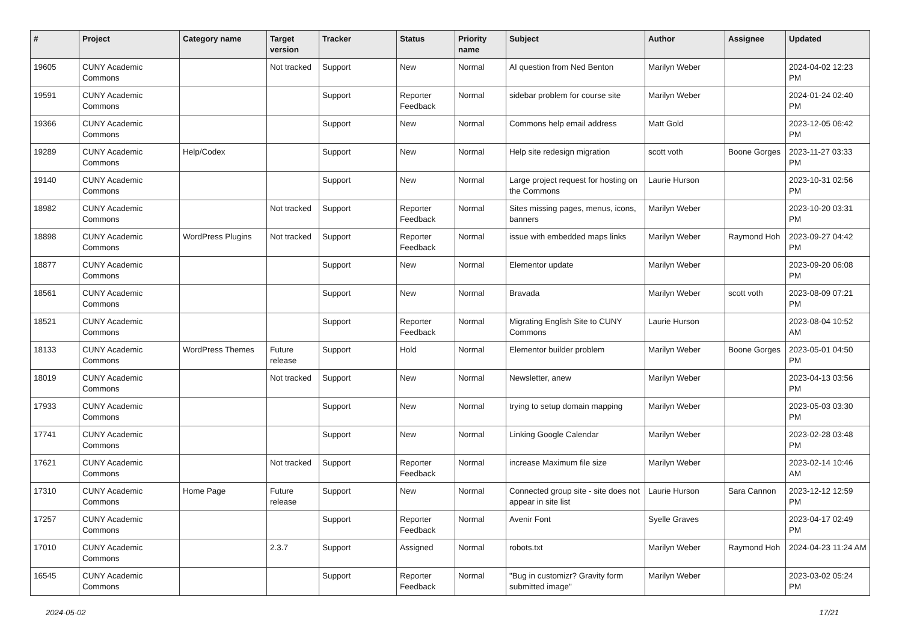| # | Project | Category name | Target version | Tracker | Status | Priority name | Subject | Author | Assignee | Updated |
| --- | --- | --- | --- | --- | --- | --- | --- | --- | --- | --- |
| 19605 | CUNY Academic Commons | | Not tracked | Support | New | Normal | AI question from Ned Benton | Marilyn Weber | | 2024-04-02 12:23 PM |
| 19591 | CUNY Academic Commons | | | Support | Reporter Feedback | Normal | sidebar problem for course site | Marilyn Weber | | 2024-01-24 02:40 PM |
| 19366 | CUNY Academic Commons | | | Support | New | Normal | Commons help email address | Matt Gold | | 2023-12-05 06:42 PM |
| 19289 | CUNY Academic Commons | Help/Codex | | Support | New | Normal | Help site redesign migration | scott voth | Boone Gorges | 2023-11-27 03:33 PM |
| 19140 | CUNY Academic Commons | | | Support | New | Normal | Large project request for hosting on the Commons | Laurie Hurson | | 2023-10-31 02:56 PM |
| 18982 | CUNY Academic Commons | | Not tracked | Support | Reporter Feedback | Normal | Sites missing pages, menus, icons, banners | Marilyn Weber | | 2023-10-20 03:31 PM |
| 18898 | CUNY Academic Commons | WordPress Plugins | Not tracked | Support | Reporter Feedback | Normal | issue with embedded maps links | Marilyn Weber | Raymond Hoh | 2023-09-27 04:42 PM |
| 18877 | CUNY Academic Commons | | | Support | New | Normal | Elementor update | Marilyn Weber | | 2023-09-20 06:08 PM |
| 18561 | CUNY Academic Commons | | | Support | New | Normal | Bravada | Marilyn Weber | scott voth | 2023-08-09 07:21 PM |
| 18521 | CUNY Academic Commons | | | Support | Reporter Feedback | Normal | Migrating English Site to CUNY Commons | Laurie Hurson | | 2023-08-04 10:52 AM |
| 18133 | CUNY Academic Commons | WordPress Themes | Future release | Support | Hold | Normal | Elementor builder problem | Marilyn Weber | Boone Gorges | 2023-05-01 04:50 PM |
| 18019 | CUNY Academic Commons | | Not tracked | Support | New | Normal | Newsletter, anew | Marilyn Weber | | 2023-04-13 03:56 PM |
| 17933 | CUNY Academic Commons | | | Support | New | Normal | trying to setup domain mapping | Marilyn Weber | | 2023-05-03 03:30 PM |
| 17741 | CUNY Academic Commons | | | Support | New | Normal | Linking Google Calendar | Marilyn Weber | | 2023-02-28 03:48 PM |
| 17621 | CUNY Academic Commons | | Not tracked | Support | Reporter Feedback | Normal | increase Maximum file size | Marilyn Weber | | 2023-02-14 10:46 AM |
| 17310 | CUNY Academic Commons | Home Page | Future release | Support | New | Normal | Connected group site - site does not appear in site list | Laurie Hurson | Sara Cannon | 2023-12-12 12:59 PM |
| 17257 | CUNY Academic Commons | | | Support | Reporter Feedback | Normal | Avenir Font | Syelle Graves | | 2023-04-17 02:49 PM |
| 17010 | CUNY Academic Commons | | 2.3.7 | Support | Assigned | Normal | robots.txt | Marilyn Weber | Raymond Hoh | 2024-04-23 11:24 AM |
| 16545 | CUNY Academic Commons | | | Support | Reporter Feedback | Normal | "Bug in customizr? Gravity form submitted image" | Marilyn Weber | | 2023-03-02 05:24 PM |
2024-05-02 17/21